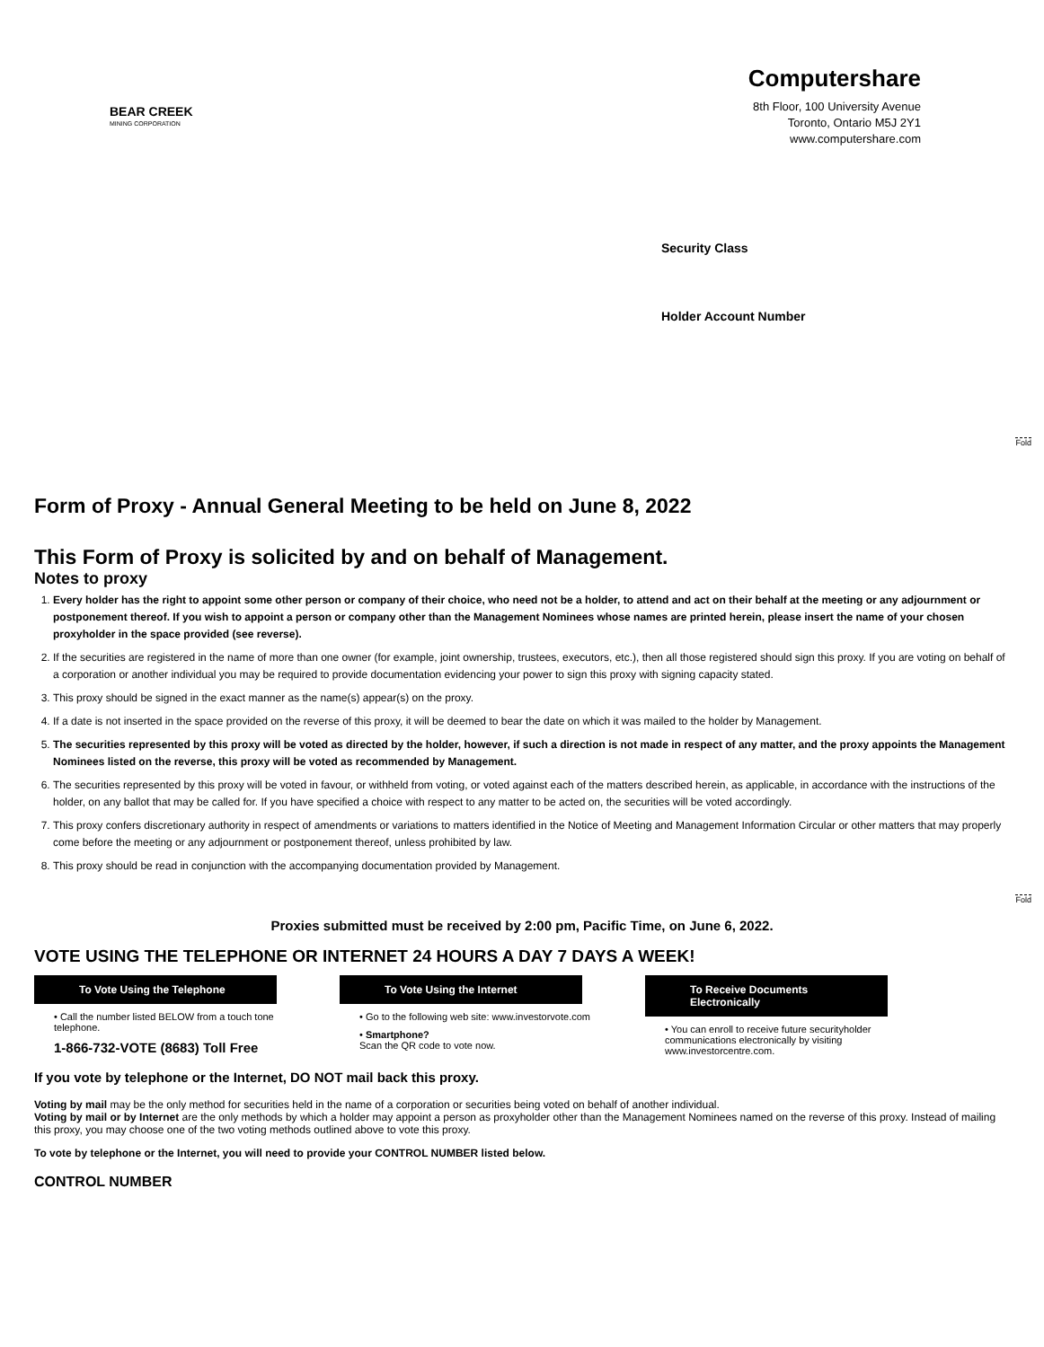BEAR CREEK
MINING CORPORATION
Computershare
8th Floor, 100 University Avenue
Toronto, Ontario M5J 2Y1
www.computershare.com
Security Class
Holder Account Number
Fold
Fold
Form of Proxy - Annual General Meeting to be held on June 8, 2022
This Form of Proxy is solicited by and on behalf of Management.
Notes to proxy
1. Every holder has the right to appoint some other person or company of their choice, who need not be a holder, to attend and act on their behalf at the meeting or any adjournment or postponement thereof. If you wish to appoint a person or company other than the Management Nominees whose names are printed herein, please insert the name of your chosen proxyholder in the space provided (see reverse).
2. If the securities are registered in the name of more than one owner (for example, joint ownership, trustees, executors, etc.), then all those registered should sign this proxy. If you are voting on behalf of a corporation or another individual you may be required to provide documentation evidencing your power to sign this proxy with signing capacity stated.
3. This proxy should be signed in the exact manner as the name(s) appear(s) on the proxy.
4. If a date is not inserted in the space provided on the reverse of this proxy, it will be deemed to bear the date on which it was mailed to the holder by Management.
5. The securities represented by this proxy will be voted as directed by the holder, however, if such a direction is not made in respect of any matter, and the proxy appoints the Management Nominees listed on the reverse, this proxy will be voted as recommended by Management.
6. The securities represented by this proxy will be voted in favour, or withheld from voting, or voted against each of the matters described herein, as applicable, in accordance with the instructions of the holder, on any ballot that may be called for. If you have specified a choice with respect to any matter to be acted on, the securities will be voted accordingly.
7. This proxy confers discretionary authority in respect of amendments or variations to matters identified in the Notice of Meeting and Management Information Circular or other matters that may properly come before the meeting or any adjournment or postponement thereof, unless prohibited by law.
8. This proxy should be read in conjunction with the accompanying documentation provided by Management.
Proxies submitted must be received by 2:00 pm, Pacific Time, on June 6, 2022.
VOTE USING THE TELEPHONE OR INTERNET 24 HOURS A DAY 7 DAYS A WEEK!
To Vote Using the Telephone
• Call the number listed BELOW from a touch tone telephone.
1-866-732-VOTE (8683) Toll Free
To Vote Using the Internet
• Go to the following web site: www.investorvote.com
• Smartphone?
Scan the QR code to vote now.
To Receive Documents Electronically
• You can enroll to receive future securityholder communications electronically by visiting www.investorcentre.com.
If you vote by telephone or the Internet, DO NOT mail back this proxy.
Voting by mail may be the only method for securities held in the name of a corporation or securities being voted on behalf of another individual.
Voting by mail or by Internet are the only methods by which a holder may appoint a person as proxyholder other than the Management Nominees named on the reverse of this proxy. Instead of mailing this proxy, you may choose one of the two voting methods outlined above to vote this proxy.
To vote by telephone or the Internet, you will need to provide your CONTROL NUMBER listed below.
CONTROL NUMBER